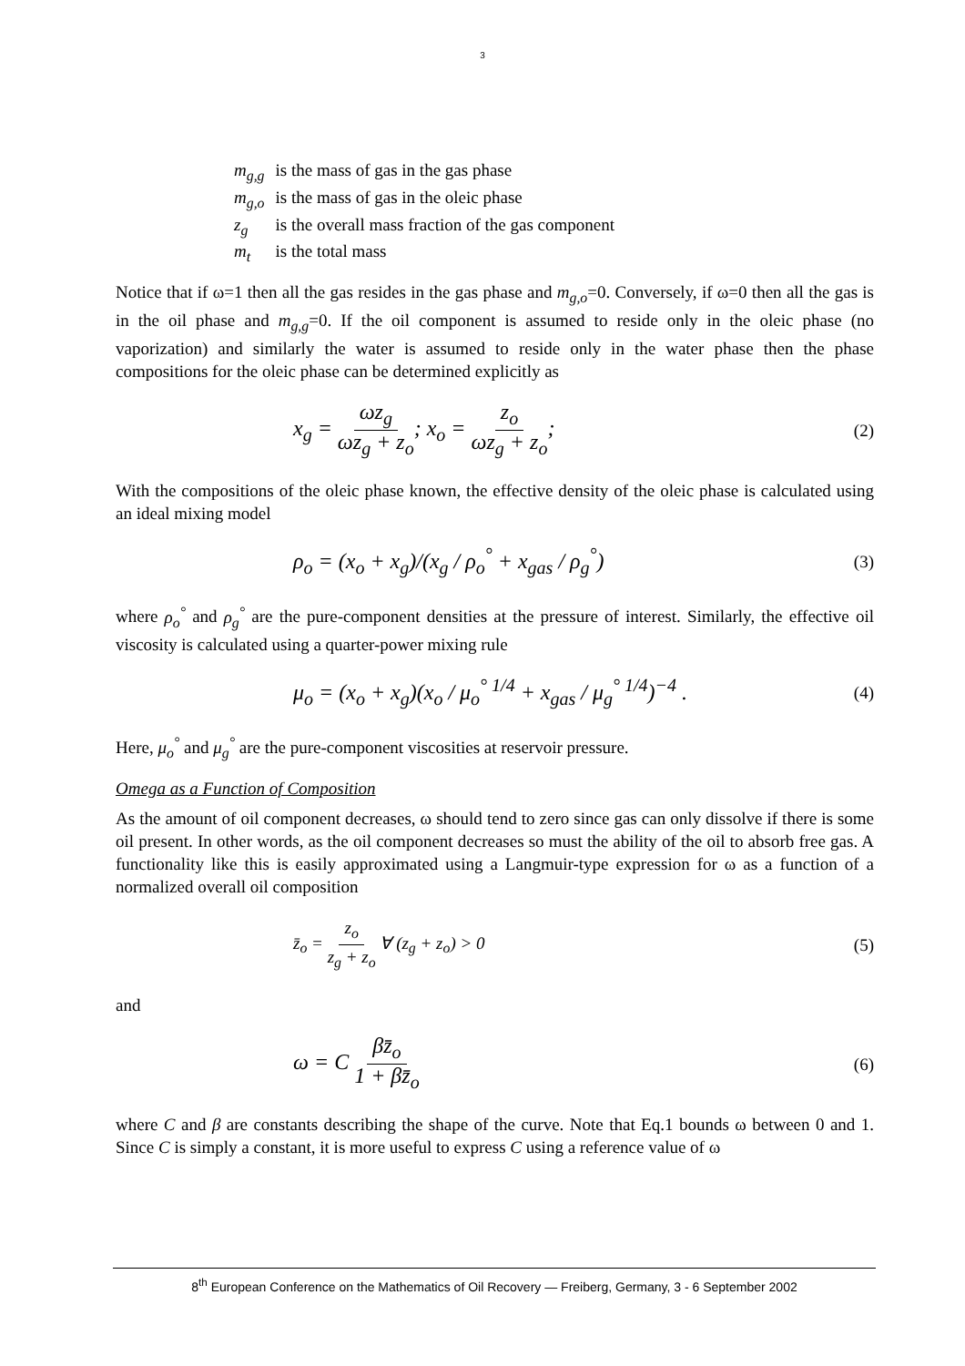3
| m<sub>g,g</sub> | is the mass of gas in the gas phase |
| m<sub>g,o</sub> | is the mass of gas in the oleic phase |
| z<sub>g</sub> | is the overall mass fraction of the gas component |
| m<sub>t</sub> | is the total mass |
Notice that if ω=1 then all the gas resides in the gas phase and m<sub>g,o</sub>=0. Conversely, if ω=0 then all the gas is in the oil phase and m<sub>g,g</sub>=0. If the oil component is assumed to reside only in the oleic phase (no vaporization) and similarly the water is assumed to reside only in the water phase then the phase compositions for the oleic phase can be determined explicitly as
x<sub>g</sub> = ωz<sub>g</sub> ωz<sub>g</sub> + z<sub>o</sub>; x<sub>o</sub> = z<sub>o</sub> ωz<sub>g</sub> + z<sub>o</sub>; (2)
With the compositions of the oleic phase known, the effective density of the oleic phase is calculated using an ideal mixing model
ρ<sub>o</sub> = (x<sub>o</sub> + x<sub>g</sub>)/(x<sub>g</sub> / ρ<sub>o</sub><sup>°</sup> + x<sub>gas</sub> / ρ<sub>g</sub><sup>°</sup>) (3)
where ρ<sub>o</sub><sup>°</sup> and ρ<sub>g</sub><sup>°</sup> are the pure-component densities at the pressure of interest. Similarly, the effective oil viscosity is calculated using a quarter-power mixing rule
μ<sub>o</sub> = (x<sub>o</sub> + x<sub>g</sub>)(x<sub>o</sub> / μ<sub>o</sub><sup>° 1/4</sup> + x<sub>gas</sub> / μ<sub>g</sub><sup>° 1/4</sup>)<sup>−4</sup> . (4)
Here, μ<sub>o</sub><sup>°</sup> and μ<sub>g</sub><sup>°</sup> are the pure-component viscosities at reservoir pressure.
Omega as a Function of Composition
As the amount of oil component decreases, ω should tend to zero since gas can only dissolve if there is some oil present. In other words, as the oil component decreases so must the ability of the oil to absorb free gas. A functionality like this is easily approximated using a Langmuir-type expression for ω as a function of a normalized overall oil composition
z̄<sub>o</sub> = z<sub>o</sub> z<sub>g</sub> + z<sub>o</sub> ∀ (z<sub>g</sub> + z<sub>o</sub>) > 0 (5)
and
ω = C βz̄<sub>o</sub> 1 + βz̄<sub>o</sub> (6)
where C and β are constants describing the shape of the curve. Note that Eq.1 bounds ω between 0 and 1. Since C is simply a constant, it is more useful to express C using a reference value of ω
8<sup>th</sup> European Conference on the Mathematics of Oil Recovery — Freiberg, Germany, 3 - 6 September 2002